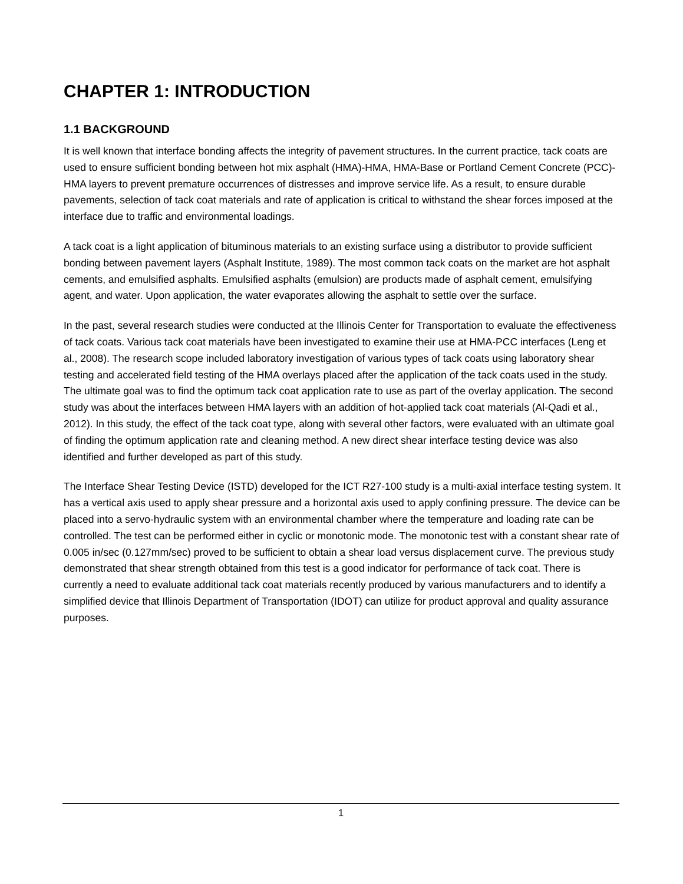CHAPTER 1: INTRODUCTION
1.1 BACKGROUND
It is well known that interface bonding affects the integrity of pavement structures. In the current practice, tack coats are used to ensure sufficient bonding between hot mix asphalt (HMA)-HMA, HMA-Base or Portland Cement Concrete (PCC)-HMA layers to prevent premature occurrences of distresses and improve service life. As a result, to ensure durable pavements, selection of tack coat materials and rate of application is critical to withstand the shear forces imposed at the interface due to traffic and environmental loadings.
A tack coat is a light application of bituminous materials to an existing surface using a distributor to provide sufficient bonding between pavement layers (Asphalt Institute, 1989). The most common tack coats on the market are hot asphalt cements, and emulsified asphalts. Emulsified asphalts (emulsion) are products made of asphalt cement, emulsifying agent, and water. Upon application, the water evaporates allowing the asphalt to settle over the surface.
In the past, several research studies were conducted at the Illinois Center for Transportation to evaluate the effectiveness of tack coats. Various tack coat materials have been investigated to examine their use at HMA-PCC interfaces (Leng et al., 2008). The research scope included laboratory investigation of various types of tack coats using laboratory shear testing and accelerated field testing of the HMA overlays placed after the application of the tack coats used in the study. The ultimate goal was to find the optimum tack coat application rate to use as part of the overlay application. The second study was about the interfaces between HMA layers with an addition of hot-applied tack coat materials (Al-Qadi et al., 2012). In this study, the effect of the tack coat type, along with several other factors, were evaluated with an ultimate goal of finding the optimum application rate and cleaning method. A new direct shear interface testing device was also identified and further developed as part of this study.
The Interface Shear Testing Device (ISTD) developed for the ICT R27-100 study is a multi-axial interface testing system. It has a vertical axis used to apply shear pressure and a horizontal axis used to apply confining pressure. The device can be placed into a servo-hydraulic system with an environmental chamber where the temperature and loading rate can be controlled. The test can be performed either in cyclic or monotonic mode. The monotonic test with a constant shear rate of 0.005 in/sec (0.127mm/sec) proved to be sufficient to obtain a shear load versus displacement curve. The previous study demonstrated that shear strength obtained from this test is a good indicator for performance of tack coat. There is currently a need to evaluate additional tack coat materials recently produced by various manufacturers and to identify a simplified device that Illinois Department of Transportation (IDOT) can utilize for product approval and quality assurance purposes.
1